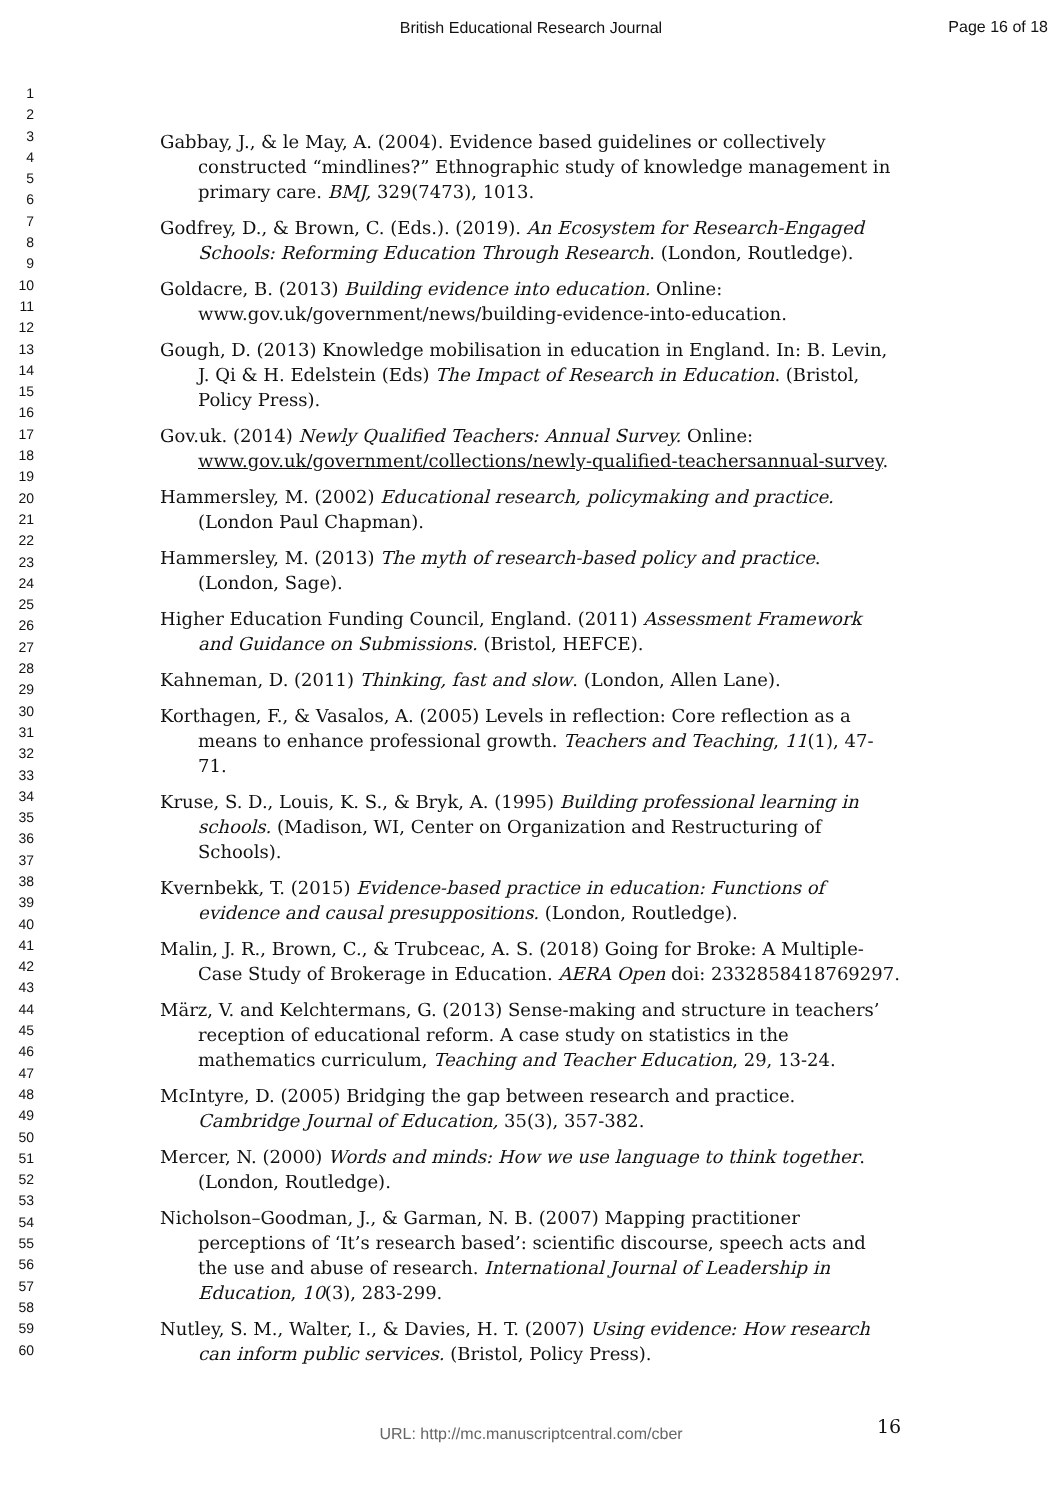British Educational Research Journal
Page 16 of 18
1
2
3
4
5
6
7
8
9
10
11
12
13
14
15
16
17
18
19
20
21
22
23
24
25
26
27
28
29
30
31
32
33
34
35
36
37
38
39
40
41
42
43
44
45
46
47
48
49
50
51
52
53
54
55
56
57
58
59
60
Gabbay, J., & le May, A. (2004). Evidence based guidelines or collectively constructed “mindlines?” Ethnographic study of knowledge management in primary care. BMJ, 329(7473), 1013.
Godfrey, D., & Brown, C. (Eds.). (2019). An Ecosystem for Research-Engaged Schools: Reforming Education Through Research. (London, Routledge).
Goldacre, B. (2013) Building evidence into education. Online: www.gov.uk/government/news/building-evidence-into-education.
Gough, D. (2013) Knowledge mobilisation in education in England. In: B. Levin, J. Qi & H. Edelstein (Eds) The Impact of Research in Education. (Bristol, Policy Press).
Gov.uk. (2014) Newly Qualified Teachers: Annual Survey. Online: www.gov.uk/government/collections/newly-qualified-teachersannual-survey.
Hammersley, M. (2002) Educational research, policymaking and practice. (London Paul Chapman).
Hammersley, M. (2013) The myth of research-based policy and practice. (London, Sage).
Higher Education Funding Council, England. (2011) Assessment Framework and Guidance on Submissions. (Bristol, HEFCE).
Kahneman, D. (2011) Thinking, fast and slow. (London, Allen Lane).
Korthagen, F., & Vasalos, A. (2005) Levels in reflection: Core reflection as a means to enhance professional growth. Teachers and Teaching, 11(1), 47-71.
Kruse, S. D., Louis, K. S., & Bryk, A. (1995) Building professional learning in schools. (Madison, WI, Center on Organization and Restructuring of Schools).
Kvernbekk, T. (2015) Evidence-based practice in education: Functions of evidence and causal presuppositions. (London, Routledge).
Malin, J. R., Brown, C., & Trubceac, A. S. (2018) Going for Broke: A Multiple-Case Study of Brokerage in Education. AERA Open doi: 2332858418769297.
März, V. and Kelchtermans, G. (2013) Sense-making and structure in teachers’ reception of educational reform. A case study on statistics in the mathematics curriculum, Teaching and Teacher Education, 29, 13-24.
McIntyre, D. (2005) Bridging the gap between research and practice. Cambridge Journal of Education, 35(3), 357-382.
Mercer, N. (2000) Words and minds: How we use language to think together. (London, Routledge).
Nicholson–Goodman, J., & Garman, N. B. (2007) Mapping practitioner perceptions of ‘It’s research based’: scientific discourse, speech acts and the use and abuse of research. International Journal of Leadership in Education, 10(3), 283-299.
Nutley, S. M., Walter, I., & Davies, H. T. (2007) Using evidence: How research can inform public services. (Bristol, Policy Press).
16
URL: http://mc.manuscriptcentral.com/cber